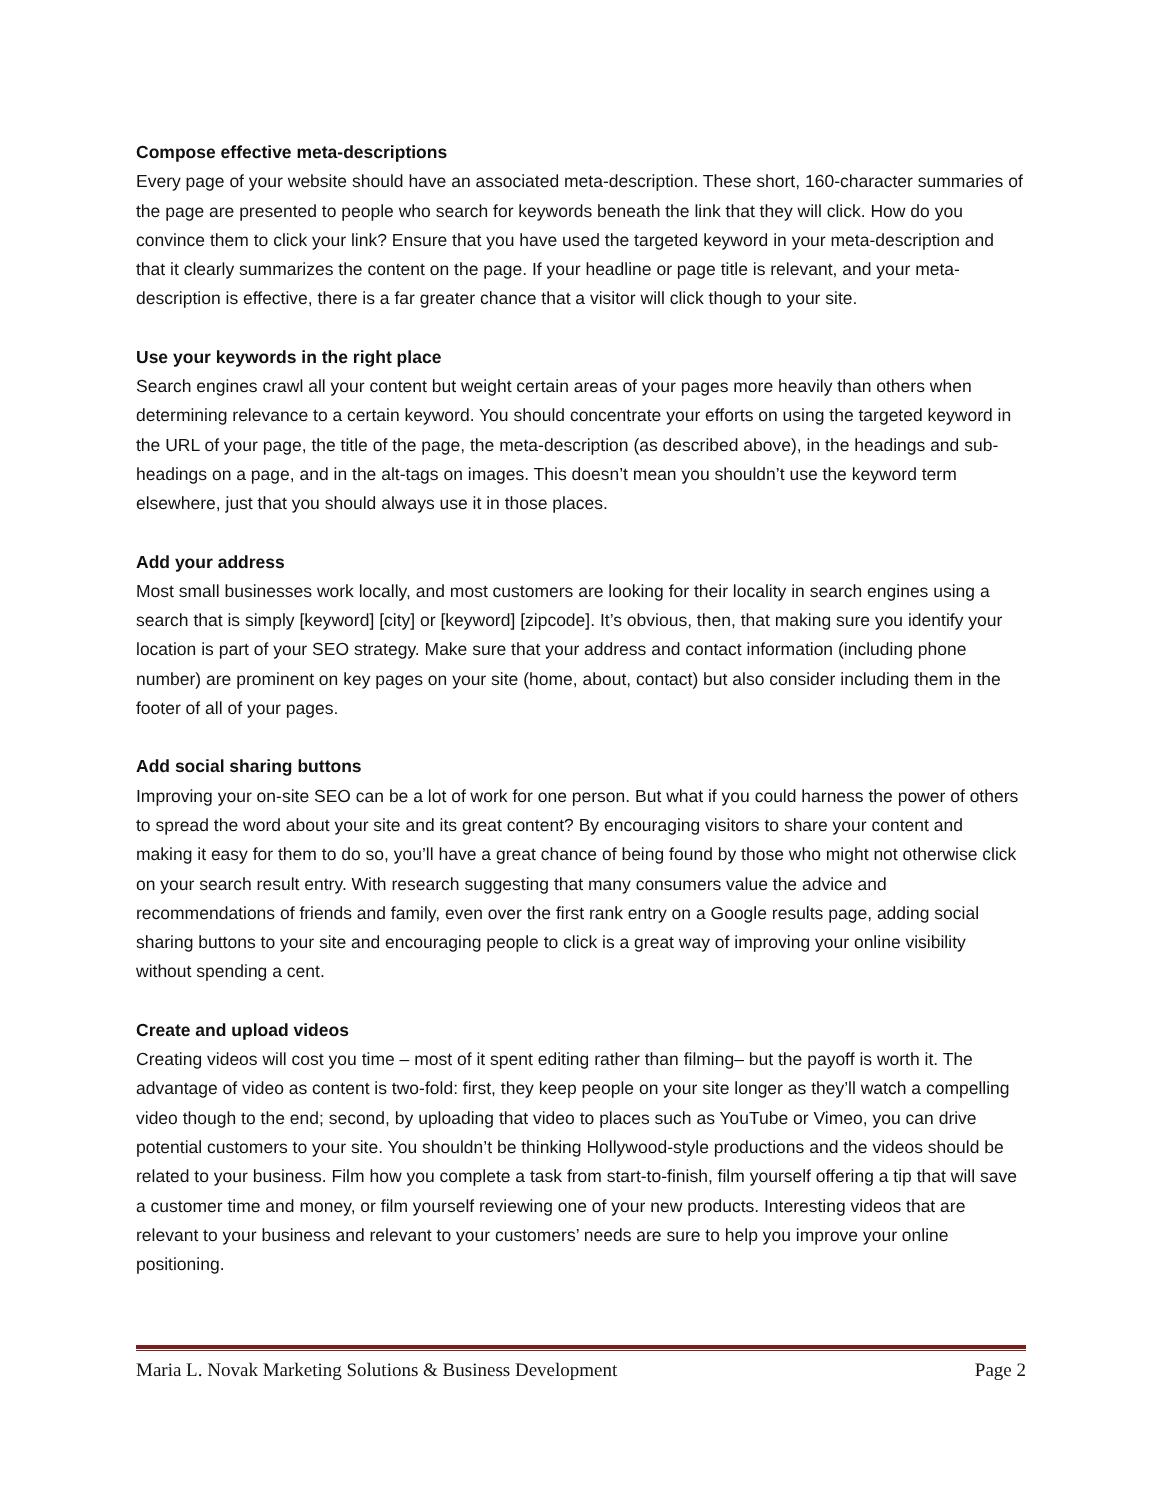Compose effective meta-descriptions
Every page of your website should have an associated meta-description. These short, 160-character summaries of the page are presented to people who search for keywords beneath the link that they will click. How do you convince them to click your link? Ensure that you have used the targeted keyword in your meta-description and that it clearly summarizes the content on the page. If your headline or page title is relevant, and your meta-description is effective, there is a far greater chance that a visitor will click though to your site.
Use your keywords in the right place
Search engines crawl all your content but weight certain areas of your pages more heavily than others when determining relevance to a certain keyword. You should concentrate your efforts on using the targeted keyword in the URL of your page, the title of the page, the meta-description (as described above), in the headings and sub-headings on a page, and in the alt-tags on images. This doesn’t mean you shouldn’t use the keyword term elsewhere, just that you should always use it in those places.
Add your address
Most small businesses work locally, and most customers are looking for their locality in search engines using a search that is simply [keyword] [city] or [keyword] [zipcode]. It’s obvious, then, that making sure you identify your location is part of your SEO strategy. Make sure that your address and contact information (including phone number) are prominent on key pages on your site (home, about, contact) but also consider including them in the footer of all of your pages.
Add social sharing buttons
Improving your on-site SEO can be a lot of work for one person. But what if you could harness the power of others to spread the word about your site and its great content? By encouraging visitors to share your content and making it easy for them to do so, you’ll have a great chance of being found by those who might not otherwise click on your search result entry. With research suggesting that many consumers value the advice and recommendations of friends and family, even over the first rank entry on a Google results page, adding social sharing buttons to your site and encouraging people to click is a great way of improving your online visibility without spending a cent.
Create and upload videos
Creating videos will cost you time – most of it spent editing rather than filming– but the payoff is worth it. The advantage of video as content is two-fold: first, they keep people on your site longer as they’ll watch a compelling video though to the end; second, by uploading that video to places such as YouTube or Vimeo, you can drive potential customers to your site. You shouldn’t be thinking Hollywood-style productions and the videos should be related to your business. Film how you complete a task from start-to-finish, film yourself offering a tip that will save a customer time and money, or film yourself reviewing one of your new products. Interesting videos that are relevant to your business and relevant to your customers’ needs are sure to help you improve your online positioning.
Maria L. Novak Marketing Solutions & Business Development Page 2